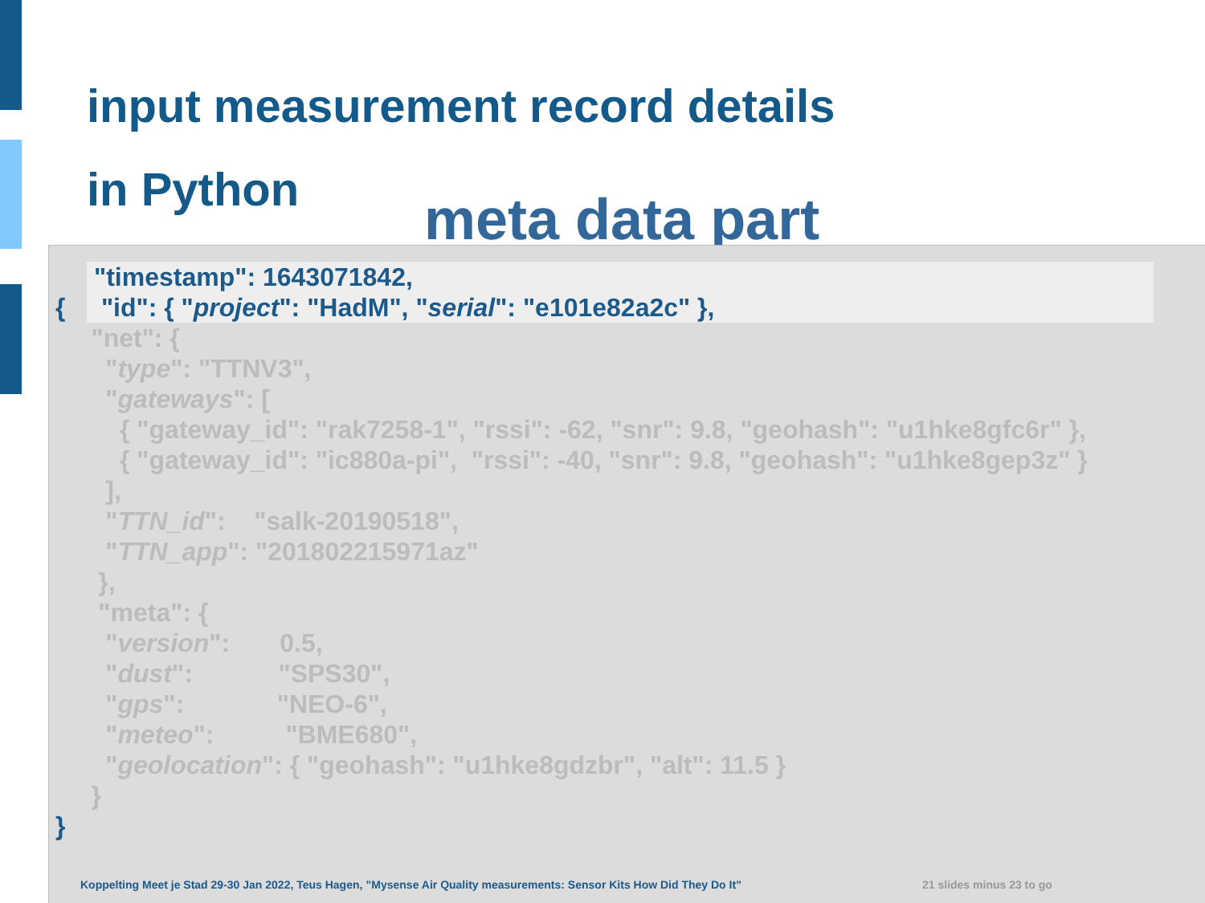input measurement record details
in Python
meta data part
{ "timestamp": 1643071842, "id": { "project": "HadM", "serial": "e101e82a2c" }, "net": { "type": "TTNV3", "gateways": [ { "gateway_id": "rak7258-1", "rssi": -62, "snr": 9.8, "geohash": "u1hke8gfc6r" }, { "gateway_id": "ic880a-pi", "rssi": -40, "snr": 9.8, "geohash": "u1hke8gep3z" } ], "TTN_id": "salk-20190518", "TTN_app": "201802215971az" }, "meta": { "version": 0.5, "dust": "SPS30", "gps": "NEO-6", "meteo": "BME680", "geolocation": { "geohash": "u1hke8gdzbr", "alt": 11.5 } } }
Koppelting Meet je Stad 29-30 Jan 2022, Teus Hagen, ”Mysense Air Quality measurements: Sensor Kits How Did They Do It”
21 slides minus 23 to go